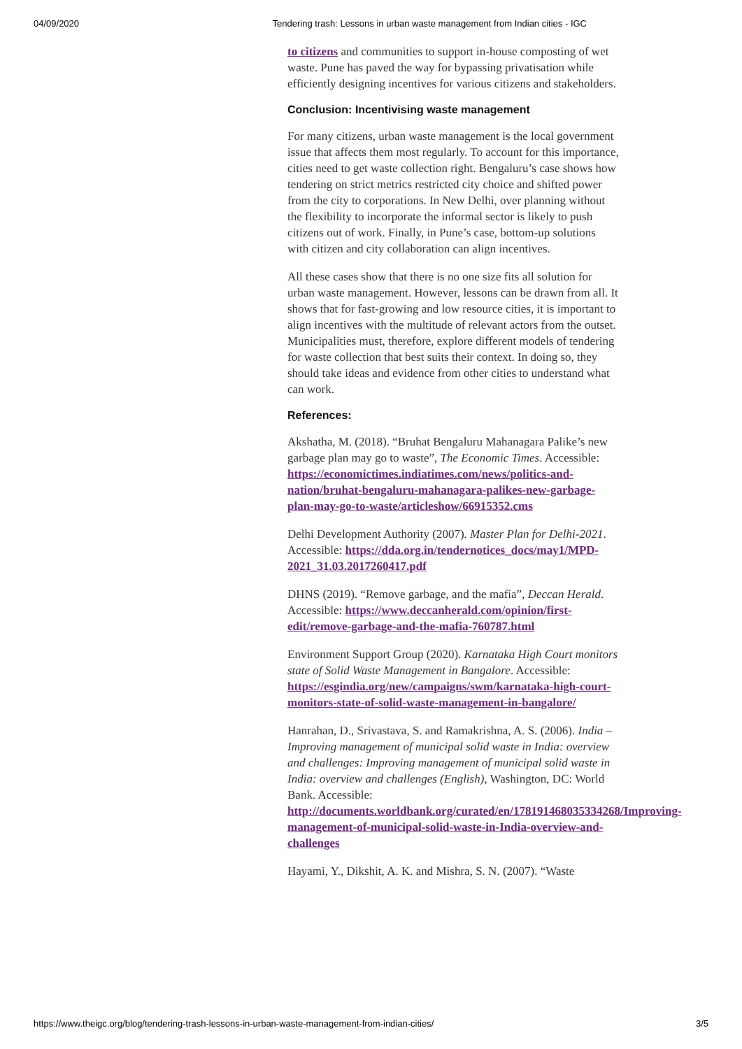04/09/2020 Tendering trash: Lessons in urban waste management from Indian cities - IGC
to citizens and communities to support in-house composting of wet waste. Pune has paved the way for bypassing privatisation while efficiently designing incentives for various citizens and stakeholders.
Conclusion: Incentivising waste management
For many citizens, urban waste management is the local government issue that affects them most regularly. To account for this importance, cities need to get waste collection right. Bengaluru’s case shows how tendering on strict metrics restricted city choice and shifted power from the city to corporations. In New Delhi, over planning without the flexibility to incorporate the informal sector is likely to push citizens out of work. Finally, in Pune’s case, bottom-up solutions with citizen and city collaboration can align incentives.
All these cases show that there is no one size fits all solution for urban waste management. However, lessons can be drawn from all. It shows that for fast-growing and low resource cities, it is important to align incentives with the multitude of relevant actors from the outset. Municipalities must, therefore, explore different models of tendering for waste collection that best suits their context. In doing so, they should take ideas and evidence from other cities to understand what can work.
References:
Akshatha, M. (2018). “Bruhat Bengaluru Mahanagara Palike’s new garbage plan may go to waste”, The Economic Times. Accessible: https://economictimes.indiatimes.com/news/politics-and-nation/bruhat-bengaluru-mahanagara-palikes-new-garbage-plan-may-go-to-waste/articleshow/66915352.cms
Delhi Development Authority (2007). Master Plan for Delhi-2021. Accessible: https://dda.org.in/tendernotices_docs/may1/MPD-2021_31.03.2017260417.pdf
DHNS (2019). “Remove garbage, and the mafia”, Deccan Herald. Accessible: https://www.deccanherald.com/opinion/first-edit/remove-garbage-and-the-mafia-760787.html
Environment Support Group (2020). Karnataka High Court monitors state of Solid Waste Management in Bangalore. Accessible: https://esgindia.org/new/campaigns/swm/karnataka-high-court-monitors-state-of-solid-waste-management-in-bangalore/
Hanrahan, D., Srivastava, S. and Ramakrishna, A. S. (2006). India – Improving management of municipal solid waste in India: overview and challenges: Improving management of municipal solid waste in India: overview and challenges (English), Washington, DC: World Bank. Accessible: http://documents.worldbank.org/curated/en/178191468035334268/Improving-management-of-municipal-solid-waste-in-India-overview-and-challenges
Hayami, Y., Dikshit, A. K. and Mishra, S. N. (2007). “Waste
https://www.theigc.org/blog/tendering-trash-lessons-in-urban-waste-management-from-indian-cities/ 3/5